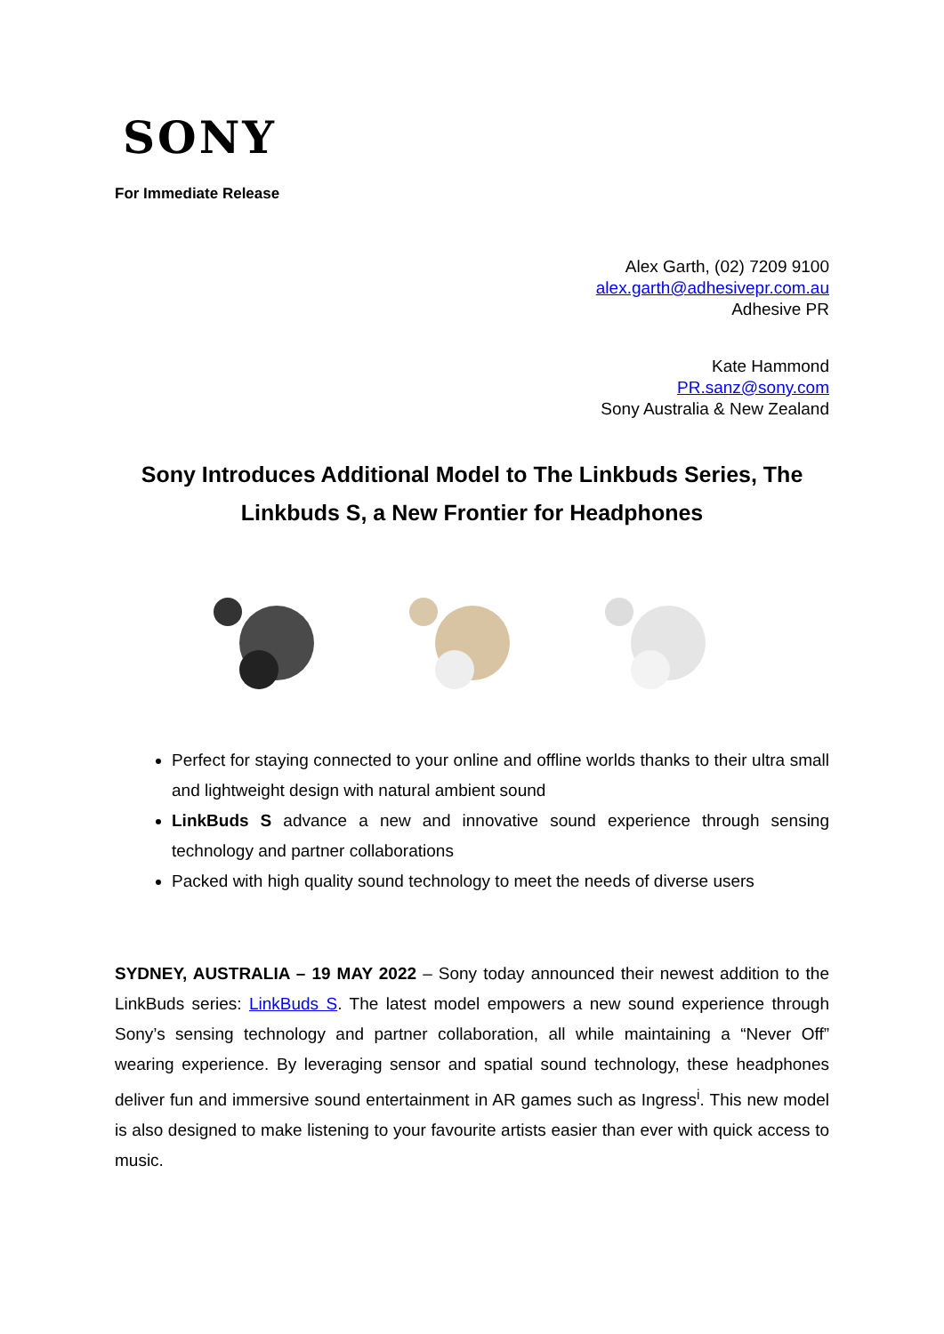SONY
For Immediate Release
Alex Garth, (02) 7209 9100
alex.garth@adhesivepr.com.au
Adhesive PR
Kate Hammond
PR.sanz@sony.com
Sony Australia & New Zealand
Sony Introduces Additional Model to The Linkbuds Series, The
Linkbuds S, a New Frontier for Headphones
Perfect for staying connected to your online and offline worlds thanks to their ultra small and lightweight design with natural ambient sound
LinkBuds S advance a new and innovative sound experience through sensing technology and partner collaborations
Packed with high quality sound technology to meet the needs of diverse users
SYDNEY, AUSTRALIA – 19 MAY 2022 – Sony today announced their newest addition to the LinkBuds series: LinkBuds S. The latest model empowers a new sound experience through Sony’s sensing technology and partner collaboration, all while maintaining a “Never Off” wearing experience. By leveraging sensor and spatial sound technology, these headphones deliver fun and immersive sound entertainment in AR games such as Ingress<sup>i</sup>. This new model is also designed to make listening to your favourite artists easier than ever with quick access to music.